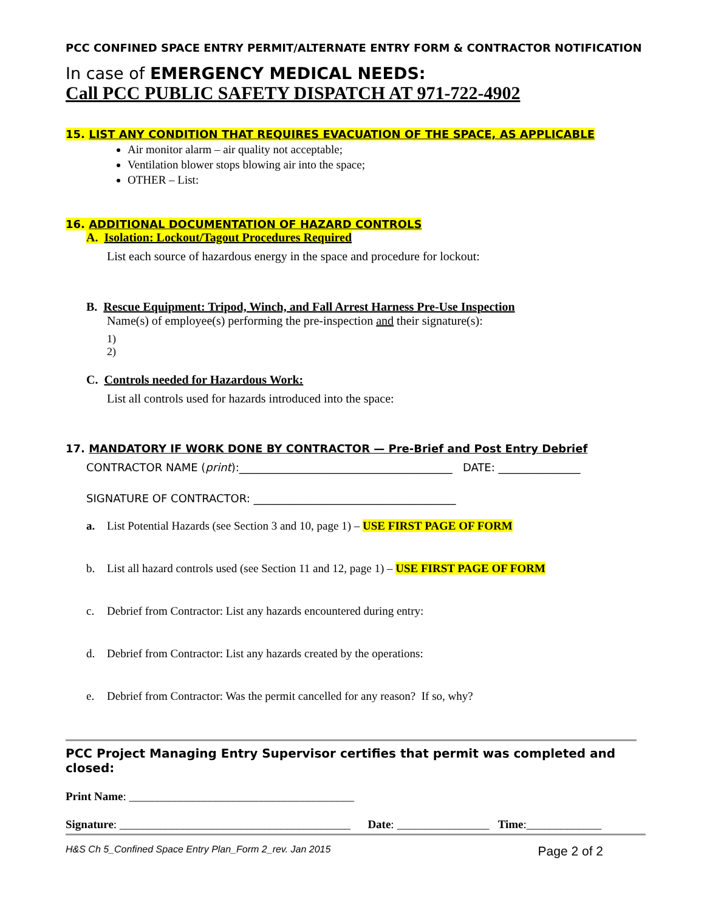PCC CONFINED SPACE ENTRY PERMIT/ALTERNATE ENTRY FORM & CONTRACTOR NOTIFICATION
In case of EMERGENCY MEDICAL NEEDS:
Call PCC PUBLIC SAFETY DISPATCH AT 971-722-4902
15. LIST ANY CONDITION THAT REQUIRES EVACUATION OF THE SPACE, AS APPLICABLE
Air monitor alarm – air quality not acceptable;
Ventilation blower stops blowing air into the space;
OTHER – List:
16. ADDITIONAL DOCUMENTATION OF HAZARD CONTROLS
A. Isolation: Lockout/Tagout Procedures Required
List each source of hazardous energy in the space and procedure for lockout:
B. Rescue Equipment: Tripod, Winch, and Fall Arrest Harness Pre-Use Inspection
Name(s) of employee(s) performing the pre-inspection and their signature(s):
1)
2)
C. Controls needed for Hazardous Work:
List all controls used for hazards introduced into the space:
17. MANDATORY IF WORK DONE BY CONTRACTOR — Pre-Brief and Post Entry Debrief
CONTRACTOR NAME (print):_______________________________________ DATE: _______________
SIGNATURE OF CONTRACTOR: _____________________________________
a. List Potential Hazards (see Section 3 and 10, page 1) – USE FIRST PAGE OF FORM
b. List all hazard controls used (see Section 11 and 12, page 1) – USE FIRST PAGE OF FORM
c. Debrief from Contractor: List any hazards encountered during entry:
d. Debrief from Contractor: List any hazards created by the operations:
e. Debrief from Contractor: Was the permit cancelled for any reason? If so, why?
PCC Project Managing Entry Supervisor certifies that permit was completed and closed:
Print Name: _______________________________________
Signature: ________________________________________ Date: ________________ Time:_____________
H&S Ch 5_Confined Space Entry Plan_Form 2_rev. Jan 2015 Page 2 of 2